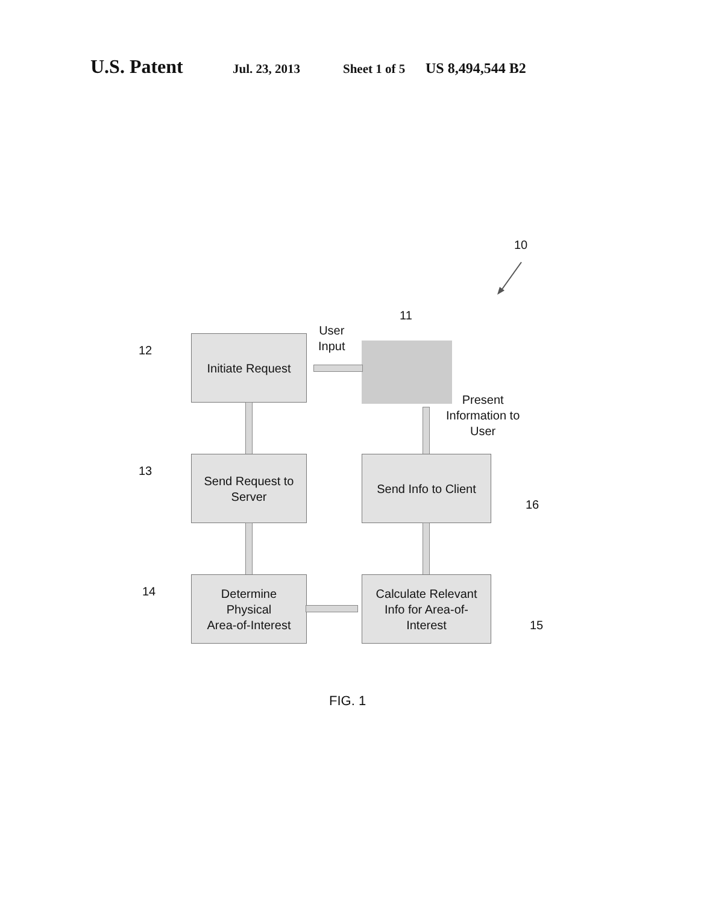U.S. Patent
Jul. 23, 2013 Sheet 1 of 5
US 8,494,544 B2
10
11
User
Input
12
Initiate Request
Present
Information to
User
13
Send Request to
Server
Send Info to Client
16
14
Determine
Physical
Area-of-Interest
Calculate Relevant
Info for Area-of-
Interest
15
FIG. 1